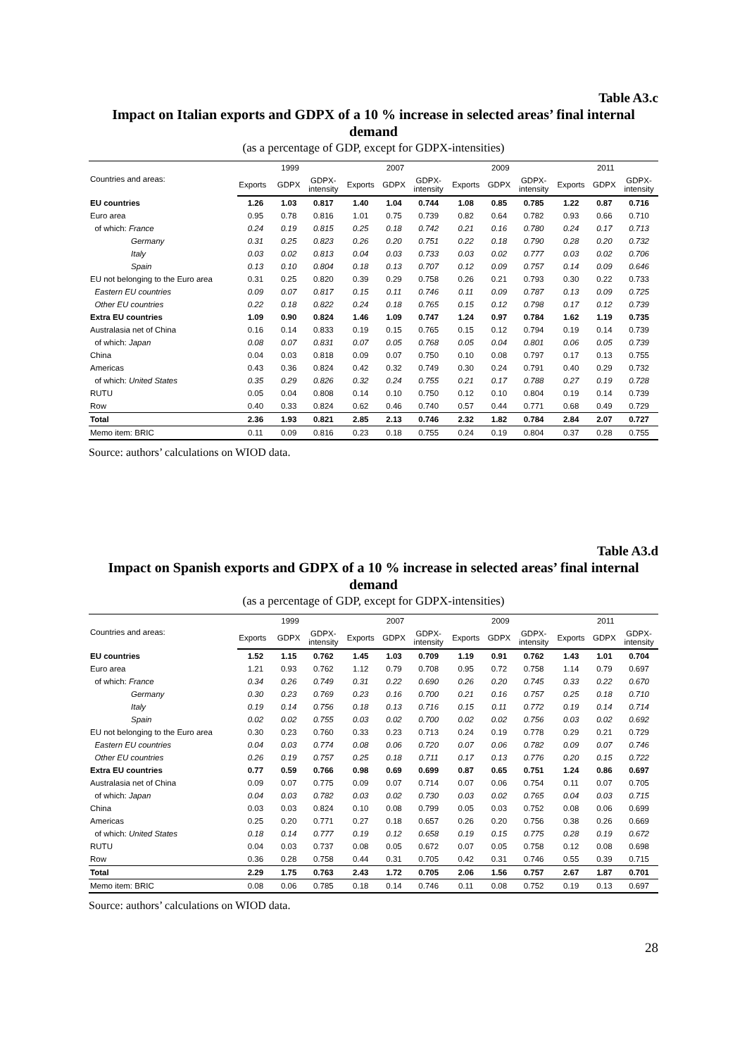Table A3.c
Impact on Italian exports and GDPX of a 10 % increase in selected areas’ final internal demand
(as a percentage of GDP, except for GDPX-intensities)
| Countries and areas: | 1999 | | | 2007 | | | 2009 | | | 2011 | | |
| --- | --- | --- | --- | --- | --- | --- | --- | --- | --- | --- | --- | --- |
| | Exports | GDPX | GDPX- intensity | Exports | GDPX | GDPX- intensity | Exports | GDPX | GDPX- intensity | Exports | GDPX | GDPX- intensity |
| EU countries | 1.26 | 1.03 | 0.817 | 1.40 | 1.04 | 0.744 | 1.08 | 0.85 | 0.785 | 1.22 | 0.87 | 0.716 |
| Euro area | 0.95 | 0.78 | 0.816 | 1.01 | 0.75 | 0.739 | 0.82 | 0.64 | 0.782 | 0.93 | 0.66 | 0.710 |
| of which: France | 0.24 | 0.19 | 0.815 | 0.25 | 0.18 | 0.742 | 0.21 | 0.16 | 0.780 | 0.24 | 0.17 | 0.713 |
| Germany | 0.31 | 0.25 | 0.823 | 0.26 | 0.20 | 0.751 | 0.22 | 0.18 | 0.790 | 0.28 | 0.20 | 0.732 |
| Italy | 0.03 | 0.02 | 0.813 | 0.04 | 0.03 | 0.733 | 0.03 | 0.02 | 0.777 | 0.03 | 0.02 | 0.706 |
| Spain | 0.13 | 0.10 | 0.804 | 0.18 | 0.13 | 0.707 | 0.12 | 0.09 | 0.757 | 0.14 | 0.09 | 0.646 |
| EU not belonging to the Euro area | 0.31 | 0.25 | 0.820 | 0.39 | 0.29 | 0.758 | 0.26 | 0.21 | 0.793 | 0.30 | 0.22 | 0.733 |
| Eastern EU countries | 0.09 | 0.07 | 0.817 | 0.15 | 0.11 | 0.746 | 0.11 | 0.09 | 0.787 | 0.13 | 0.09 | 0.725 |
| Other EU countries | 0.22 | 0.18 | 0.822 | 0.24 | 0.18 | 0.765 | 0.15 | 0.12 | 0.798 | 0.17 | 0.12 | 0.739 |
| Extra EU countries | 1.09 | 0.90 | 0.824 | 1.46 | 1.09 | 0.747 | 1.24 | 0.97 | 0.784 | 1.62 | 1.19 | 0.735 |
| Australasia net of China | 0.16 | 0.14 | 0.833 | 0.19 | 0.15 | 0.765 | 0.15 | 0.12 | 0.794 | 0.19 | 0.14 | 0.739 |
| of which: Japan | 0.08 | 0.07 | 0.831 | 0.07 | 0.05 | 0.768 | 0.05 | 0.04 | 0.801 | 0.06 | 0.05 | 0.739 |
| China | 0.04 | 0.03 | 0.818 | 0.09 | 0.07 | 0.750 | 0.10 | 0.08 | 0.797 | 0.17 | 0.13 | 0.755 |
| Americas | 0.43 | 0.36 | 0.824 | 0.42 | 0.32 | 0.749 | 0.30 | 0.24 | 0.791 | 0.40 | 0.29 | 0.732 |
| of which: United States | 0.35 | 0.29 | 0.826 | 0.32 | 0.24 | 0.755 | 0.21 | 0.17 | 0.788 | 0.27 | 0.19 | 0.728 |
| RUTU | 0.05 | 0.04 | 0.808 | 0.14 | 0.10 | 0.750 | 0.12 | 0.10 | 0.804 | 0.19 | 0.14 | 0.739 |
| Row | 0.40 | 0.33 | 0.824 | 0.62 | 0.46 | 0.740 | 0.57 | 0.44 | 0.771 | 0.68 | 0.49 | 0.729 |
| Total | 2.36 | 1.93 | 0.821 | 2.85 | 2.13 | 0.746 | 2.32 | 1.82 | 0.784 | 2.84 | 2.07 | 0.727 |
| Memo item: BRIC | 0.11 | 0.09 | 0.816 | 0.23 | 0.18 | 0.755 | 0.24 | 0.19 | 0.804 | 0.37 | 0.28 | 0.755 |
Source: authors’ calculations on WIOD data.
Table A3.d
Impact on Spanish exports and GDPX of a 10 % increase in selected areas’ final internal demand
(as a percentage of GDP, except for GDPX-intensities)
| Countries and areas: | 1999 | | | 2007 | | | 2009 | | | 2011 | | |
| --- | --- | --- | --- | --- | --- | --- | --- | --- | --- | --- | --- | --- |
| | Exports | GDPX | GDPX- intensity | Exports | GDPX | GDPX- intensity | Exports | GDPX | GDPX- intensity | Exports | GDPX | GDPX- intensity |
| EU countries | 1.52 | 1.15 | 0.762 | 1.45 | 1.03 | 0.709 | 1.19 | 0.91 | 0.762 | 1.43 | 1.01 | 0.704 |
| Euro area | 1.21 | 0.93 | 0.762 | 1.12 | 0.79 | 0.708 | 0.95 | 0.72 | 0.758 | 1.14 | 0.79 | 0.697 |
| of which: France | 0.34 | 0.26 | 0.749 | 0.31 | 0.22 | 0.690 | 0.26 | 0.20 | 0.745 | 0.33 | 0.22 | 0.670 |
| Germany | 0.30 | 0.23 | 0.769 | 0.23 | 0.16 | 0.700 | 0.21 | 0.16 | 0.757 | 0.25 | 0.18 | 0.710 |
| Italy | 0.19 | 0.14 | 0.756 | 0.18 | 0.13 | 0.716 | 0.15 | 0.11 | 0.772 | 0.19 | 0.14 | 0.714 |
| Spain | 0.02 | 0.02 | 0.755 | 0.03 | 0.02 | 0.700 | 0.02 | 0.02 | 0.756 | 0.03 | 0.02 | 0.692 |
| EU not belonging to the Euro area | 0.30 | 0.23 | 0.760 | 0.33 | 0.23 | 0.713 | 0.24 | 0.19 | 0.778 | 0.29 | 0.21 | 0.729 |
| Eastern EU countries | 0.04 | 0.03 | 0.774 | 0.08 | 0.06 | 0.720 | 0.07 | 0.06 | 0.782 | 0.09 | 0.07 | 0.746 |
| Other EU countries | 0.26 | 0.19 | 0.757 | 0.25 | 0.18 | 0.711 | 0.17 | 0.13 | 0.776 | 0.20 | 0.15 | 0.722 |
| Extra EU countries | 0.77 | 0.59 | 0.766 | 0.98 | 0.69 | 0.699 | 0.87 | 0.65 | 0.751 | 1.24 | 0.86 | 0.697 |
| Australasia net of China | 0.09 | 0.07 | 0.775 | 0.09 | 0.07 | 0.714 | 0.07 | 0.06 | 0.754 | 0.11 | 0.07 | 0.705 |
| of which: Japan | 0.04 | 0.03 | 0.782 | 0.03 | 0.02 | 0.730 | 0.03 | 0.02 | 0.765 | 0.04 | 0.03 | 0.715 |
| China | 0.03 | 0.03 | 0.824 | 0.10 | 0.08 | 0.799 | 0.05 | 0.03 | 0.752 | 0.08 | 0.06 | 0.699 |
| Americas | 0.25 | 0.20 | 0.771 | 0.27 | 0.18 | 0.657 | 0.26 | 0.20 | 0.756 | 0.38 | 0.26 | 0.669 |
| of which: United States | 0.18 | 0.14 | 0.777 | 0.19 | 0.12 | 0.658 | 0.19 | 0.15 | 0.775 | 0.28 | 0.19 | 0.672 |
| RUTU | 0.04 | 0.03 | 0.737 | 0.08 | 0.05 | 0.672 | 0.07 | 0.05 | 0.758 | 0.12 | 0.08 | 0.698 |
| Row | 0.36 | 0.28 | 0.758 | 0.44 | 0.31 | 0.705 | 0.42 | 0.31 | 0.746 | 0.55 | 0.39 | 0.715 |
| Total | 2.29 | 1.75 | 0.763 | 2.43 | 1.72 | 0.705 | 2.06 | 1.56 | 0.757 | 2.67 | 1.87 | 0.701 |
| Memo item: BRIC | 0.08 | 0.06 | 0.785 | 0.18 | 0.14 | 0.746 | 0.11 | 0.08 | 0.752 | 0.19 | 0.13 | 0.697 |
Source: authors’ calculations on WIOD data.
28